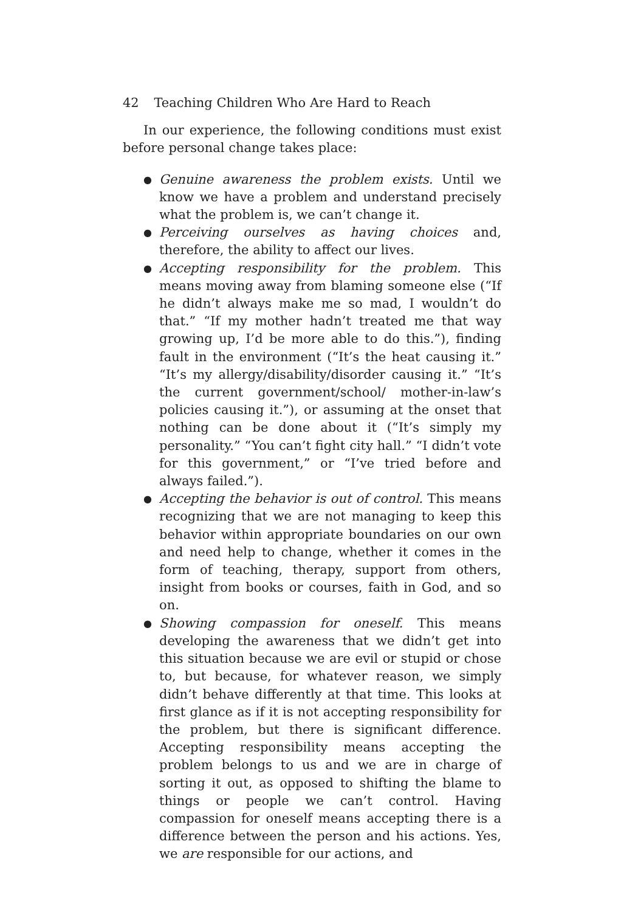42 Teaching Children Who Are Hard to Reach
In our experience, the following conditions must exist before personal change takes place:
● Genuine awareness the problem exists. Until we know we have a problem and understand precisely what the problem is, we can’t change it.
● Perceiving ourselves as having choices and, therefore, the ability to affect our lives.
● Accepting responsibility for the problem. This means moving away from blaming someone else (“If he didn’t always make me so mad, I wouldn’t do that.” “If my mother hadn’t treated me that way growing up, I’d be more able to do this.”), finding fault in the environment (“It’s the heat causing it.” “It’s my allergy/disability/disorder causing it.” “It’s the current government/school/ mother-in-law’s policies causing it.”), or assuming at the onset that nothing can be done about it (“It’s simply my personality.” “You can’t fight city hall.” “I didn’t vote for this government,” or “I’ve tried before and always failed.”).
● Accepting the behavior is out of control. This means recognizing that we are not managing to keep this behavior within appropriate boundaries on our own and need help to change, whether it comes in the form of teaching, therapy, support from others, insight from books or courses, faith in God, and so on.
● Showing compassion for oneself. This means developing the awareness that we didn’t get into this situation because we are evil or stupid or chose to, but because, for whatever reason, we simply didn’t behave differently at that time. This looks at first glance as if it is not accepting responsibility for the problem, but there is significant difference. Accepting responsibility means accepting the problem belongs to us and we are in charge of sorting it out, as opposed to shifting the blame to things or people we can’t control. Having compassion for oneself means accepting there is a difference between the person and his actions. Yes, we are responsible for our actions, and